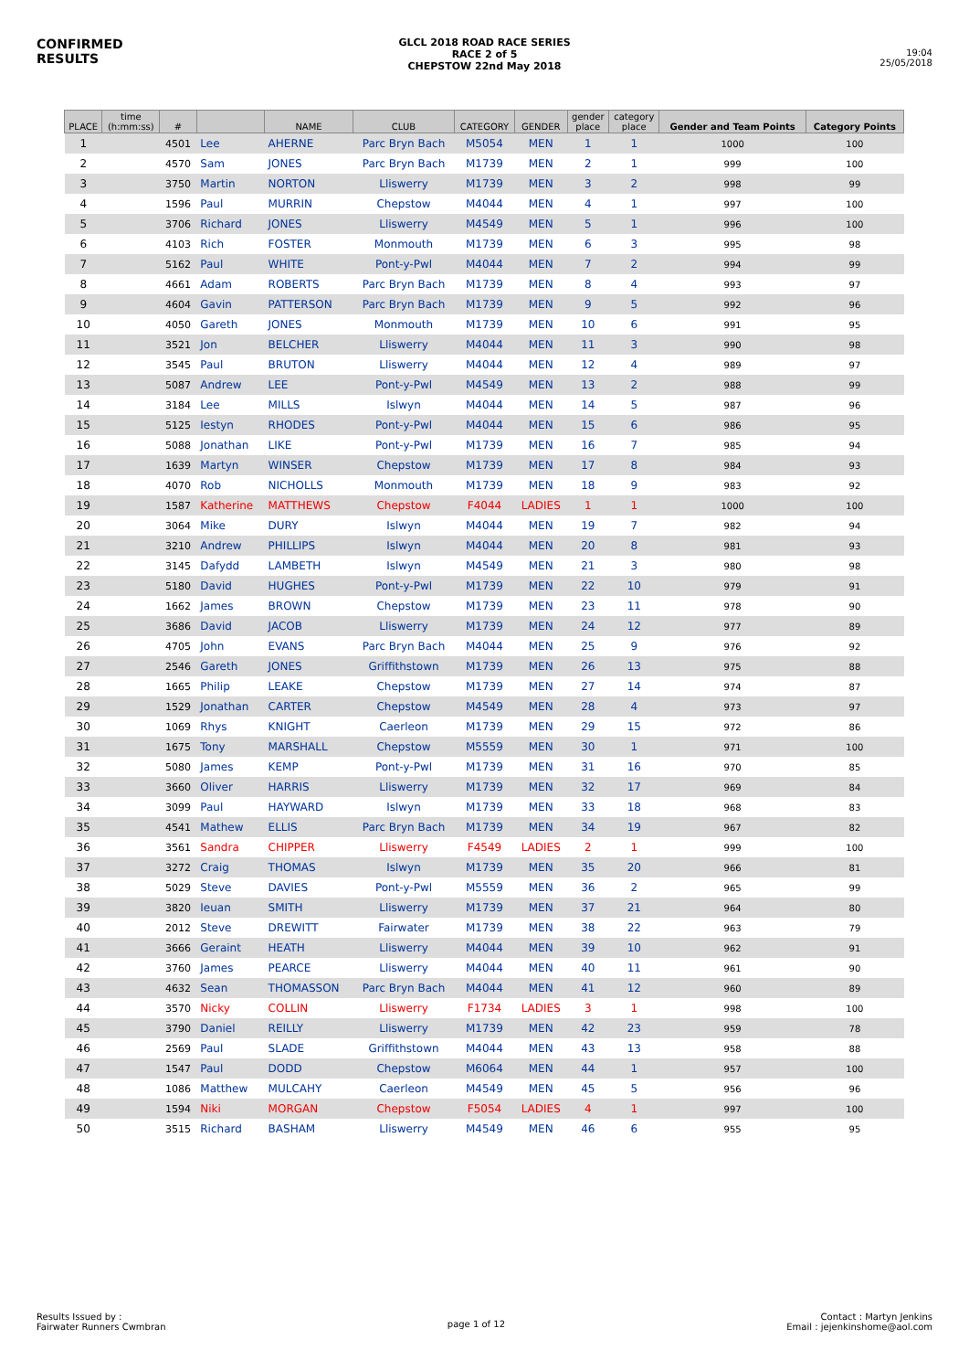CONFIRMED
RESULTS
GLCL 2018 ROAD RACE SERIES
RACE 2 of 5
CHEPSTOW 22nd May 2018
19:04
25/05/2018
| PLACE | time (h:mm:ss) | # | | NAME | CLUB | CATEGORY | GENDER | gender place | category place | Gender and Team Points | Category Points |
| --- | --- | --- | --- | --- | --- | --- | --- | --- | --- | --- | --- |
| 1 | | 4501 | Lee | AHERNE | Parc Bryn Bach | M5054 | MEN | 1 | 1 | 1000 | 100 |
| 2 | | 4570 | Sam | JONES | Parc Bryn Bach | M1739 | MEN | 2 | 1 | 999 | 100 |
| 3 | | 3750 | Martin | NORTON | Lliswerry | M1739 | MEN | 3 | 2 | 998 | 99 |
| 4 | | 1596 | Paul | MURRIN | Chepstow | M4044 | MEN | 4 | 1 | 997 | 100 |
| 5 | | 3706 | Richard | JONES | Lliswerry | M4549 | MEN | 5 | 1 | 996 | 100 |
| 6 | | 4103 | Rich | FOSTER | Monmouth | M1739 | MEN | 6 | 3 | 995 | 98 |
| 7 | | 5162 | Paul | WHITE | Pont-y-Pwl | M4044 | MEN | 7 | 2 | 994 | 99 |
| 8 | | 4661 | Adam | ROBERTS | Parc Bryn Bach | M1739 | MEN | 8 | 4 | 993 | 97 |
| 9 | | 4604 | Gavin | PATTERSON | Parc Bryn Bach | M1739 | MEN | 9 | 5 | 992 | 96 |
| 10 | | 4050 | Gareth | JONES | Monmouth | M1739 | MEN | 10 | 6 | 991 | 95 |
| 11 | | 3521 | Jon | BELCHER | Lliswerry | M4044 | MEN | 11 | 3 | 990 | 98 |
| 12 | | 3545 | Paul | BRUTON | Lliswerry | M4044 | MEN | 12 | 4 | 989 | 97 |
| 13 | | 5087 | Andrew | LEE | Pont-y-Pwl | M4549 | MEN | 13 | 2 | 988 | 99 |
| 14 | | 3184 | Lee | MILLS | Islwyn | M4044 | MEN | 14 | 5 | 987 | 96 |
| 15 | | 5125 | Iestyn | RHODES | Pont-y-Pwl | M4044 | MEN | 15 | 6 | 986 | 95 |
| 16 | | 5088 | Jonathan | LIKE | Pont-y-Pwl | M1739 | MEN | 16 | 7 | 985 | 94 |
| 17 | | 1639 | Martyn | WINSER | Chepstow | M1739 | MEN | 17 | 8 | 984 | 93 |
| 18 | | 4070 | Rob | NICHOLLS | Monmouth | M1739 | MEN | 18 | 9 | 983 | 92 |
| 19 | | 1587 | Katherine | MATTHEWS | Chepstow | F4044 | LADIES | 1 | 1 | 1000 | 100 |
| 20 | | 3064 | Mike | DURY | Islwyn | M4044 | MEN | 19 | 7 | 982 | 94 |
| 21 | | 3210 | Andrew | PHILLIPS | Islwyn | M4044 | MEN | 20 | 8 | 981 | 93 |
| 22 | | 3145 | Dafydd | LAMBETH | Islwyn | M4549 | MEN | 21 | 3 | 980 | 98 |
| 23 | | 5180 | David | HUGHES | Pont-y-Pwl | M1739 | MEN | 22 | 10 | 979 | 91 |
| 24 | | 1662 | James | BROWN | Chepstow | M1739 | MEN | 23 | 11 | 978 | 90 |
| 25 | | 3686 | David | JACOB | Lliswerry | M1739 | MEN | 24 | 12 | 977 | 89 |
| 26 | | 4705 | John | EVANS | Parc Bryn Bach | M4044 | MEN | 25 | 9 | 976 | 92 |
| 27 | | 2546 | Gareth | JONES | Griffithstown | M1739 | MEN | 26 | 13 | 975 | 88 |
| 28 | | 1665 | Philip | LEAKE | Chepstow | M1739 | MEN | 27 | 14 | 974 | 87 |
| 29 | | 1529 | Jonathan | CARTER | Chepstow | M4549 | MEN | 28 | 4 | 973 | 97 |
| 30 | | 1069 | Rhys | KNIGHT | Caerleon | M1739 | MEN | 29 | 15 | 972 | 86 |
| 31 | | 1675 | Tony | MARSHALL | Chepstow | M5559 | MEN | 30 | 1 | 971 | 100 |
| 32 | | 5080 | James | KEMP | Pont-y-Pwl | M1739 | MEN | 31 | 16 | 970 | 85 |
| 33 | | 3660 | Oliver | HARRIS | Lliswerry | M1739 | MEN | 32 | 17 | 969 | 84 |
| 34 | | 3099 | Paul | HAYWARD | Islwyn | M1739 | MEN | 33 | 18 | 968 | 83 |
| 35 | | 4541 | Mathew | ELLIS | Parc Bryn Bach | M1739 | MEN | 34 | 19 | 967 | 82 |
| 36 | | 3561 | Sandra | CHIPPER | Lliswerry | F4549 | LADIES | 2 | 1 | 999 | 100 |
| 37 | | 3272 | Craig | THOMAS | Islwyn | M1739 | MEN | 35 | 20 | 966 | 81 |
| 38 | | 5029 | Steve | DAVIES | Pont-y-Pwl | M5559 | MEN | 36 | 2 | 965 | 99 |
| 39 | | 3820 | Ieuan | SMITH | Lliswerry | M1739 | MEN | 37 | 21 | 964 | 80 |
| 40 | | 2012 | Steve | DREWITT | Fairwater | M1739 | MEN | 38 | 22 | 963 | 79 |
| 41 | | 3666 | Geraint | HEATH | Lliswerry | M4044 | MEN | 39 | 10 | 962 | 91 |
| 42 | | 3760 | James | PEARCE | Lliswerry | M4044 | MEN | 40 | 11 | 961 | 90 |
| 43 | | 4632 | Sean | THOMASSON | Parc Bryn Bach | M4044 | MEN | 41 | 12 | 960 | 89 |
| 44 | | 3570 | Nicky | COLLIN | Lliswerry | F1734 | LADIES | 3 | 1 | 998 | 100 |
| 45 | | 3790 | Daniel | REILLY | Lliswerry | M1739 | MEN | 42 | 23 | 959 | 78 |
| 46 | | 2569 | Paul | SLADE | Griffithstown | M4044 | MEN | 43 | 13 | 958 | 88 |
| 47 | | 1547 | Paul | DODD | Chepstow | M6064 | MEN | 44 | 1 | 957 | 100 |
| 48 | | 1086 | Matthew | MULCAHY | Caerleon | M4549 | MEN | 45 | 5 | 956 | 96 |
| 49 | | 1594 | Niki | MORGAN | Chepstow | F5054 | LADIES | 4 | 1 | 997 | 100 |
| 50 | | 3515 | Richard | BASHAM | Lliswerry | M4549 | MEN | 46 | 6 | 955 | 95 |
Results Issued by :
Fairwater Runners Cwmbran
page 1 of 12
Contact : Martyn Jenkins
Email : jejenkinshome@aol.com